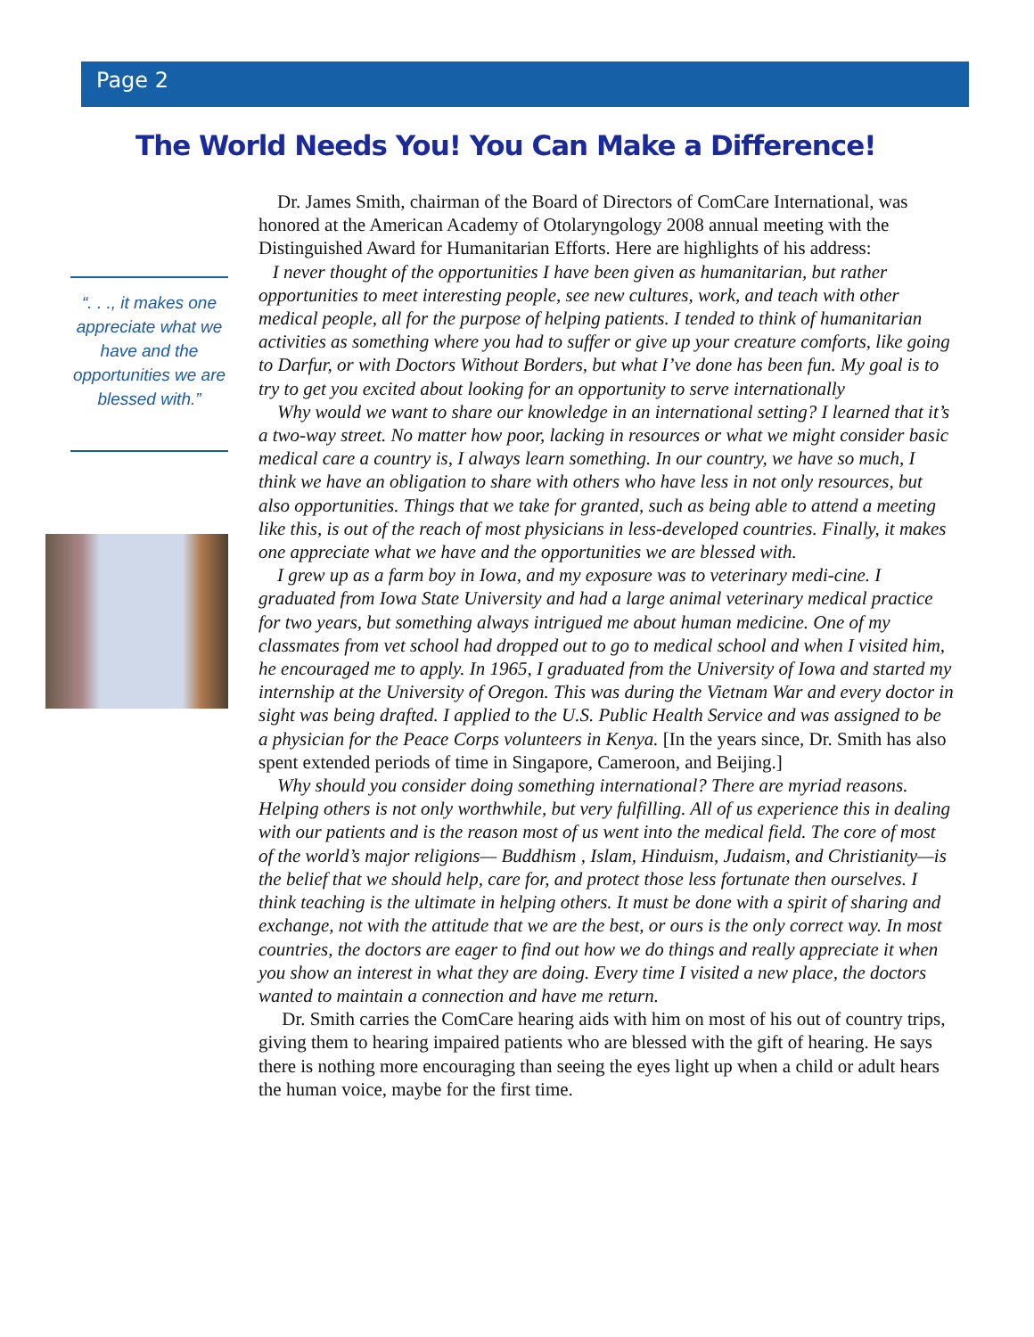Page 2
The World Needs You! You Can Make a Difference!
“. . ., it makes one appreciate what we have and the opportunities we are blessed with.”
Dr. James Smith, chairman of the Board of Directors of ComCare International, was honored at the American Academy of Otolaryngology 2008 annual meeting with the Distinguished Award for Humanitarian Efforts. Here are highlights of his address:
I never thought of the opportunities I have been given as humanitarian, but rather opportunities to meet interesting people, see new cultures, work, and teach with other medical people, all for the purpose of helping patients. I tended to think of humanitarian activities as something where you had to suffer or give up your creature comforts, like going to Darfur, or with Doctors Without Borders, but what I’ve done has been fun. My goal is to try to get you excited about looking for an opportunity to serve internationally
Why would we want to share our knowledge in an international setting? I learned that it’s a two-way street. No matter how poor, lacking in resources or what we might consider basic medical care a country is, I always learn something. In our country, we have so much, I think we have an obligation to share with others who have less in not only resources, but also opportunities. Things that we take for granted, such as being able to attend a meeting like this, is out of the reach of most physicians in less-developed countries. Finally, it makes one appreciate what we have and the opportunities we are blessed with.
I grew up as a farm boy in Iowa, and my exposure was to veterinary medi-cine. I graduated from Iowa State University and had a large animal veterinary medical practice for two years, but something always intrigued me about human medicine. One of my classmates from vet school had dropped out to go to medical school and when I visited him, he encouraged me to apply. In 1965, I graduated from the University of Iowa and started my internship at the University of Oregon. This was during the Vietnam War and every doctor in sight was being drafted. I applied to the U.S. Public Health Service and was assigned to be a physician for the Peace Corps volunteers in Kenya. [In the years since, Dr. Smith has also spent extended periods of time in Singapore, Cameroon, and Beijing.]
Why should you consider doing something international? There are myriad reasons. Helping others is not only worthwhile, but very fulfilling. All of us experience this in dealing with our patients and is the reason most of us went into the medical field. The core of most of the world’s major religions— Buddhism , Islam, Hinduism, Judaism, and Christianity—is the belief that we should help, care for, and protect those less fortunate then ourselves. I think teaching is the ultimate in helping others. It must be done with a spirit of sharing and exchange, not with the attitude that we are the best, or ours is the only correct way. In most countries, the doctors are eager to find out how we do things and really appreciate it when you show an interest in what they are doing. Every time I visited a new place, the doctors wanted to maintain a connection and have me return.
Dr. Smith carries the ComCare hearing aids with him on most of his out of country trips, giving them to hearing impaired patients who are blessed with the gift of hearing. He says there is nothing more encouraging than seeing the eyes light up when a child or adult hears the human voice, maybe for the first time.